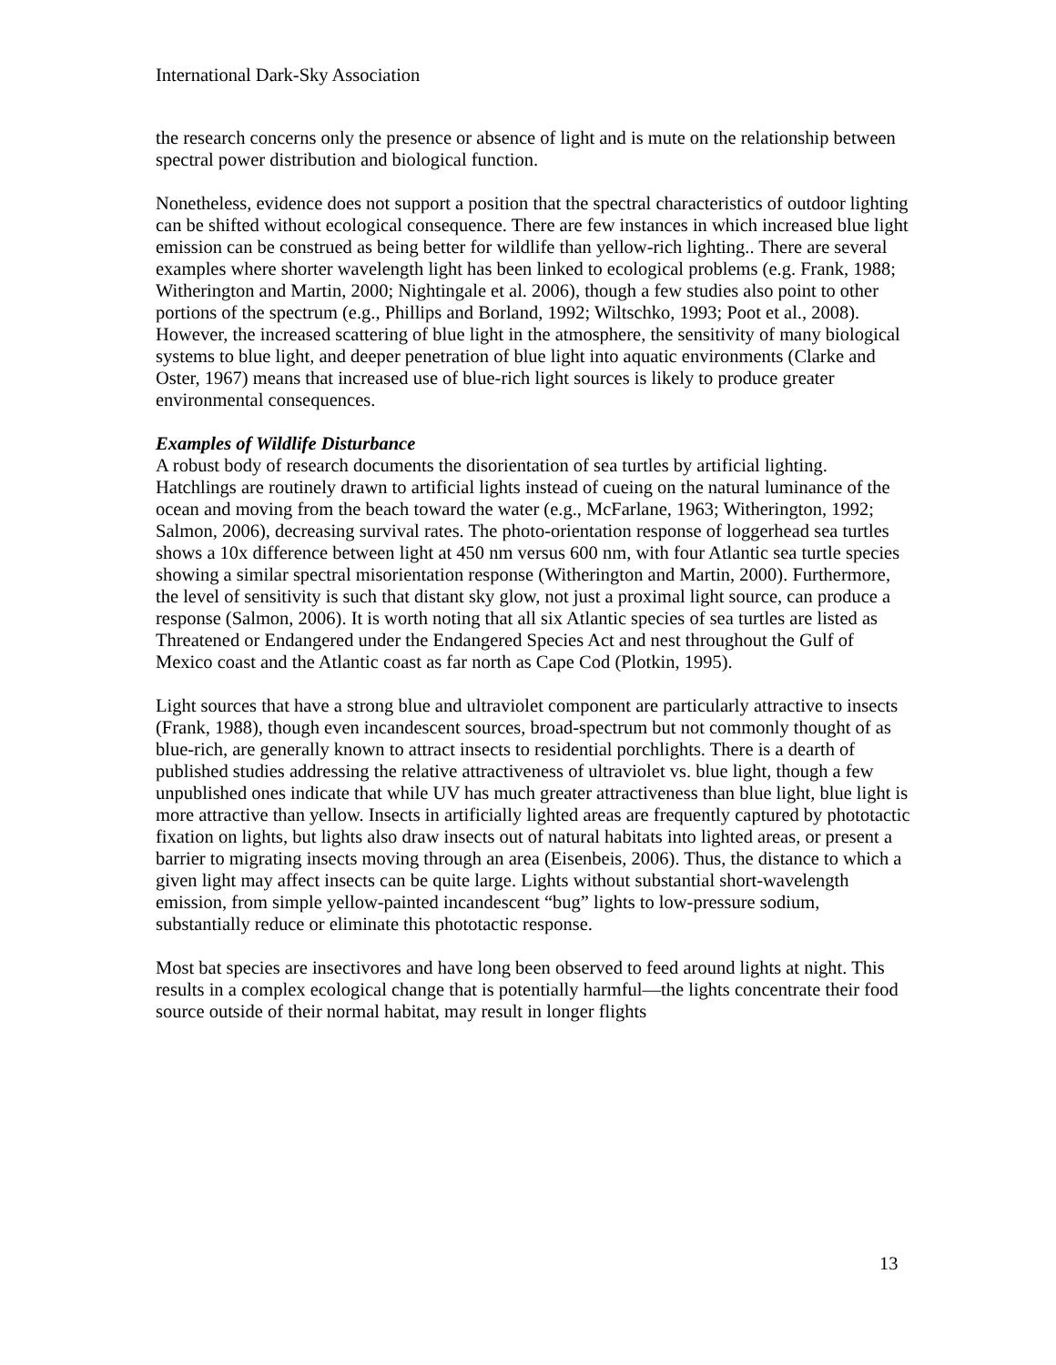International Dark-Sky Association
the research concerns only the presence or absence of light and is mute on the relationship between spectral power distribution and biological function.
Nonetheless, evidence does not support a position that the spectral characteristics of outdoor lighting can be shifted without ecological consequence. There are few instances in which increased blue light emission can be construed as being better for wildlife than yellow-rich lighting.. There are several examples where shorter wavelength light has been linked to ecological problems (e.g. Frank, 1988; Witherington and Martin, 2000; Nightingale et al. 2006), though a few studies also point to other portions of the spectrum (e.g., Phillips and Borland, 1992; Wiltschko, 1993; Poot et al., 2008). However, the increased scattering of blue light in the atmosphere, the sensitivity of many biological systems to blue light, and deeper penetration of blue light into aquatic environments (Clarke and Oster, 1967) means that increased use of blue-rich light sources is likely to produce greater environmental consequences.
Examples of Wildlife Disturbance
A robust body of research documents the disorientation of sea turtles by artificial lighting. Hatchlings are routinely drawn to artificial lights instead of cueing on the natural luminance of the ocean and moving from the beach toward the water (e.g., McFarlane, 1963; Witherington, 1992; Salmon, 2006), decreasing survival rates. The photo-orientation response of loggerhead sea turtles shows a 10x difference between light at 450 nm versus 600 nm, with four Atlantic sea turtle species showing a similar spectral misorientation response (Witherington and Martin, 2000). Furthermore, the level of sensitivity is such that distant sky glow, not just a proximal light source, can produce a response (Salmon, 2006). It is worth noting that all six Atlantic species of sea turtles are listed as Threatened or Endangered under the Endangered Species Act and nest throughout the Gulf of Mexico coast and the Atlantic coast as far north as Cape Cod (Plotkin, 1995).
Light sources that have a strong blue and ultraviolet component are particularly attractive to insects (Frank, 1988), though even incandescent sources, broad-spectrum but not commonly thought of as blue-rich, are generally known to attract insects to residential porchlights. There is a dearth of published studies addressing the relative attractiveness of ultraviolet vs. blue light, though a few unpublished ones indicate that while UV has much greater attractiveness than blue light, blue light is more attractive than yellow. Insects in artificially lighted areas are frequently captured by phototactic fixation on lights, but lights also draw insects out of natural habitats into lighted areas, or present a barrier to migrating insects moving through an area (Eisenbeis, 2006). Thus, the distance to which a given light may affect insects can be quite large. Lights without substantial short-wavelength emission, from simple yellow-painted incandescent “bug” lights to low-pressure sodium, substantially reduce or eliminate this phototactic response.
Most bat species are insectivores and have long been observed to feed around lights at night. This results in a complex ecological change that is potentially harmful—the lights concentrate their food source outside of their normal habitat, may result in longer flights
13